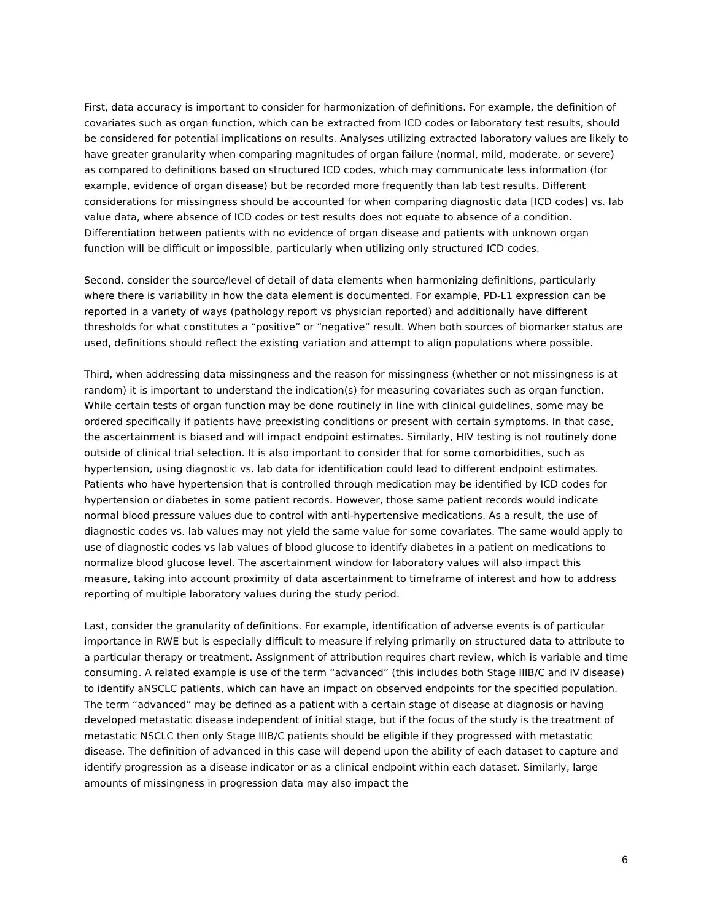First, data accuracy is important to consider for harmonization of definitions. For example, the definition of covariates such as organ function, which can be extracted from ICD codes or laboratory test results, should be considered for potential implications on results. Analyses utilizing extracted laboratory values are likely to have greater granularity when comparing magnitudes of organ failure (normal, mild, moderate, or severe) as compared to definitions based on structured ICD codes, which may communicate less information (for example, evidence of organ disease) but be recorded more frequently than lab test results. Different considerations for missingness should be accounted for when comparing diagnostic data [ICD codes] vs. lab value data, where absence of ICD codes or test results does not equate to absence of a condition. Differentiation between patients with no evidence of organ disease and patients with unknown organ function will be difficult or impossible, particularly when utilizing only structured ICD codes.
Second, consider the source/level of detail of data elements when harmonizing definitions, particularly where there is variability in how the data element is documented. For example, PD-L1 expression can be reported in a variety of ways (pathology report vs physician reported) and additionally have different thresholds for what constitutes a “positive” or “negative” result. When both sources of biomarker status are used, definitions should reflect the existing variation and attempt to align populations where possible.
Third, when addressing data missingness and the reason for missingness (whether or not missingness is at random) it is important to understand the indication(s) for measuring covariates such as organ function. While certain tests of organ function may be done routinely in line with clinical guidelines, some may be ordered specifically if patients have preexisting conditions or present with certain symptoms. In that case, the ascertainment is biased and will impact endpoint estimates. Similarly, HIV testing is not routinely done outside of clinical trial selection. It is also important to consider that for some comorbidities, such as hypertension, using diagnostic vs. lab data for identification could lead to different endpoint estimates. Patients who have hypertension that is controlled through medication may be identified by ICD codes for hypertension or diabetes in some patient records. However, those same patient records would indicate normal blood pressure values due to control with anti-hypertensive medications. As a result, the use of diagnostic codes vs. lab values may not yield the same value for some covariates. The same would apply to use of diagnostic codes vs lab values of blood glucose to identify diabetes in a patient on medications to normalize blood glucose level. The ascertainment window for laboratory values will also impact this measure, taking into account proximity of data ascertainment to timeframe of interest and how to address reporting of multiple laboratory values during the study period.
Last, consider the granularity of definitions. For example, identification of adverse events is of particular importance in RWE but is especially difficult to measure if relying primarily on structured data to attribute to a particular therapy or treatment. Assignment of attribution requires chart review, which is variable and time consuming. A related example is use of the term “advanced” (this includes both Stage IIIB/C and IV disease) to identify aNSCLC patients, which can have an impact on observed endpoints for the specified population. The term “advanced” may be defined as a patient with a certain stage of disease at diagnosis or having developed metastatic disease independent of initial stage, but if the focus of the study is the treatment of metastatic NSCLC then only Stage IIIB/C patients should be eligible if they progressed with metastatic disease. The definition of advanced in this case will depend upon the ability of each dataset to capture and identify progression as a disease indicator or as a clinical endpoint within each dataset. Similarly, large amounts of missingness in progression data may also impact the
6